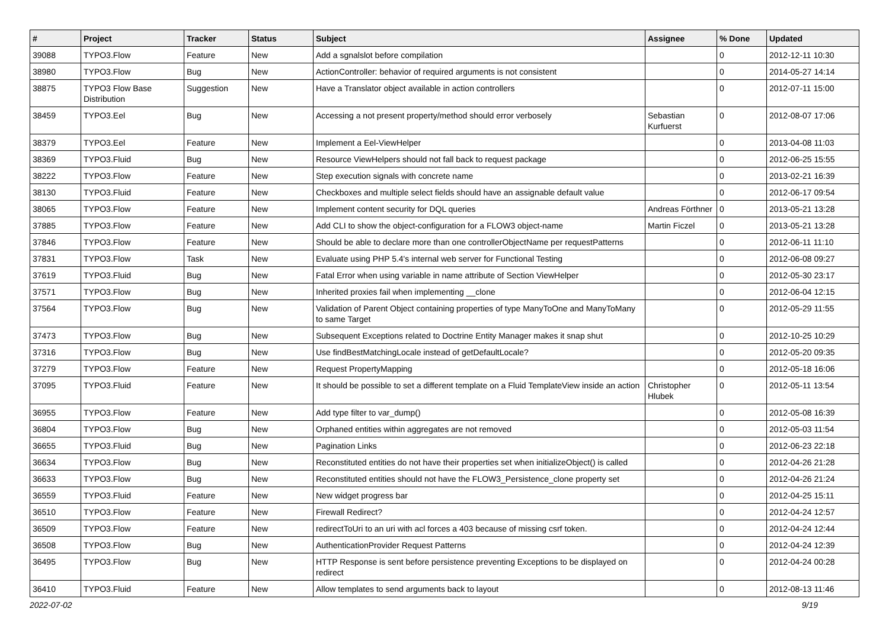| # | Project | Tracker | Status | Subject | Assignee | % Done | Updated |
| --- | --- | --- | --- | --- | --- | --- | --- |
| 39088 | TYPO3.Flow | Feature | New | Add a sgnalslot before compilation | | 0 | 2012-12-11 10:30 |
| 38980 | TYPO3.Flow | Bug | New | ActionController: behavior of required arguments is not consistent | | 0 | 2014-05-27 14:14 |
| 38875 | TYPO3 Flow Base Distribution | Suggestion | New | Have a Translator object available in action controllers | | 0 | 2012-07-11 15:00 |
| 38459 | TYPO3.Eel | Bug | New | Accessing a not present property/method should error verbosely | Sebastian Kurfuerst | 0 | 2012-08-07 17:06 |
| 38379 | TYPO3.Eel | Feature | New | Implement a Eel-ViewHelper | | 0 | 2013-04-08 11:03 |
| 38369 | TYPO3.Fluid | Bug | New | Resource ViewHelpers should not fall back to request package | | 0 | 2012-06-25 15:55 |
| 38222 | TYPO3.Flow | Feature | New | Step execution signals with concrete name | | 0 | 2013-02-21 16:39 |
| 38130 | TYPO3.Fluid | Feature | New | Checkboxes and multiple select fields should have an assignable default value | | 0 | 2012-06-17 09:54 |
| 38065 | TYPO3.Flow | Feature | New | Implement content security for DQL queries | Andreas Förthner | 0 | 2013-05-21 13:28 |
| 37885 | TYPO3.Flow | Feature | New | Add CLI to show the object-configuration for a FLOW3 object-name | Martin Ficzel | 0 | 2013-05-21 13:28 |
| 37846 | TYPO3.Flow | Feature | New | Should be able to declare more than one controllerObjectName per requestPatterns | | 0 | 2012-06-11 11:10 |
| 37831 | TYPO3.Flow | Task | New | Evaluate using PHP 5.4's internal web server for Functional Testing | | 0 | 2012-06-08 09:27 |
| 37619 | TYPO3.Fluid | Bug | New | Fatal Error when using variable in name attribute of Section ViewHelper | | 0 | 2012-05-30 23:17 |
| 37571 | TYPO3.Flow | Bug | New | Inherited proxies fail when implementing __clone | | 0 | 2012-06-04 12:15 |
| 37564 | TYPO3.Flow | Bug | New | Validation of Parent Object containing properties of type ManyToOne and ManyToMany to same Target | | 0 | 2012-05-29 11:55 |
| 37473 | TYPO3.Flow | Bug | New | Subsequent Exceptions related to Doctrine Entity Manager makes it snap shut | | 0 | 2012-10-25 10:29 |
| 37316 | TYPO3.Flow | Bug | New | Use findBestMatchingLocale instead of getDefaultLocale? | | 0 | 2012-05-20 09:35 |
| 37279 | TYPO3.Flow | Feature | New | Request PropertyMapping | | 0 | 2012-05-18 16:06 |
| 37095 | TYPO3.Fluid | Feature | New | It should be possible to set a different template on a Fluid TemplateView inside an action | Christopher Hlubek | 0 | 2012-05-11 13:54 |
| 36955 | TYPO3.Flow | Feature | New | Add type filter to var_dump() | | 0 | 2012-05-08 16:39 |
| 36804 | TYPO3.Flow | Bug | New | Orphaned entities within aggregates are not removed | | 0 | 2012-05-03 11:54 |
| 36655 | TYPO3.Fluid | Bug | New | Pagination Links | | 0 | 2012-06-23 22:18 |
| 36634 | TYPO3.Flow | Bug | New | Reconstituted entities do not have their properties set when initializeObject() is called | | 0 | 2012-04-26 21:28 |
| 36633 | TYPO3.Flow | Bug | New | Reconstituted entities should not have the FLOW3_Persistence_clone property set | | 0 | 2012-04-26 21:24 |
| 36559 | TYPO3.Fluid | Feature | New | New widget progress bar | | 0 | 2012-04-25 15:11 |
| 36510 | TYPO3.Flow | Feature | New | Firewall Redirect? | | 0 | 2012-04-24 12:57 |
| 36509 | TYPO3.Flow | Feature | New | redirectToUri to an uri with acl forces a 403 because of missing csrf token. | | 0 | 2012-04-24 12:44 |
| 36508 | TYPO3.Flow | Bug | New | AuthenticationProvider Request Patterns | | 0 | 2012-04-24 12:39 |
| 36495 | TYPO3.Flow | Bug | New | HTTP Response is sent before persistence preventing Exceptions to be displayed on redirect | | 0 | 2012-04-24 00:28 |
| 36410 | TYPO3.Fluid | Feature | New | Allow templates to send arguments back to layout | | 0 | 2012-08-13 11:46 |
2022-07-02 9/19